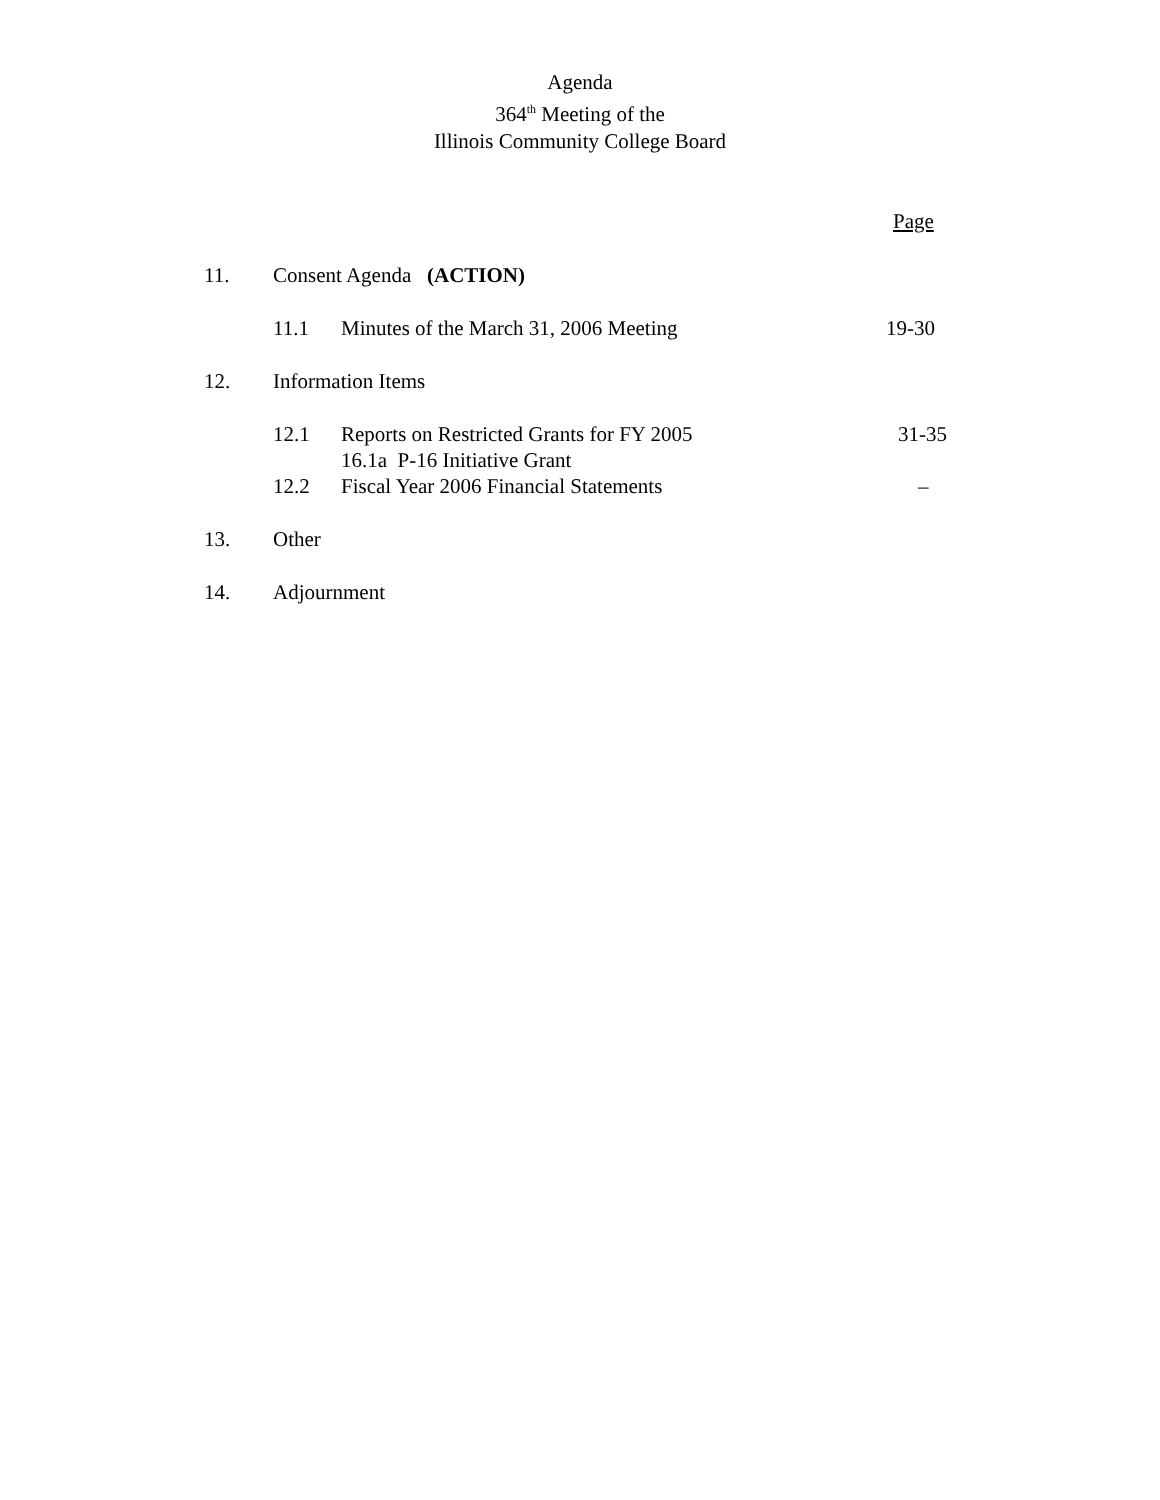Agenda
364<sup>th</sup> Meeting of the
Illinois Community College Board
Page
11. Consent Agenda (ACTION)
11.1 Minutes of the March 31, 2006 Meeting 19-30
12. Information Items
12.1 Reports on Restricted Grants for FY 2005 31-35
16.1a P-16 Initiative Grant
12.2 Fiscal Year 2006 Financial Statements –
13. Other
14. Adjournment